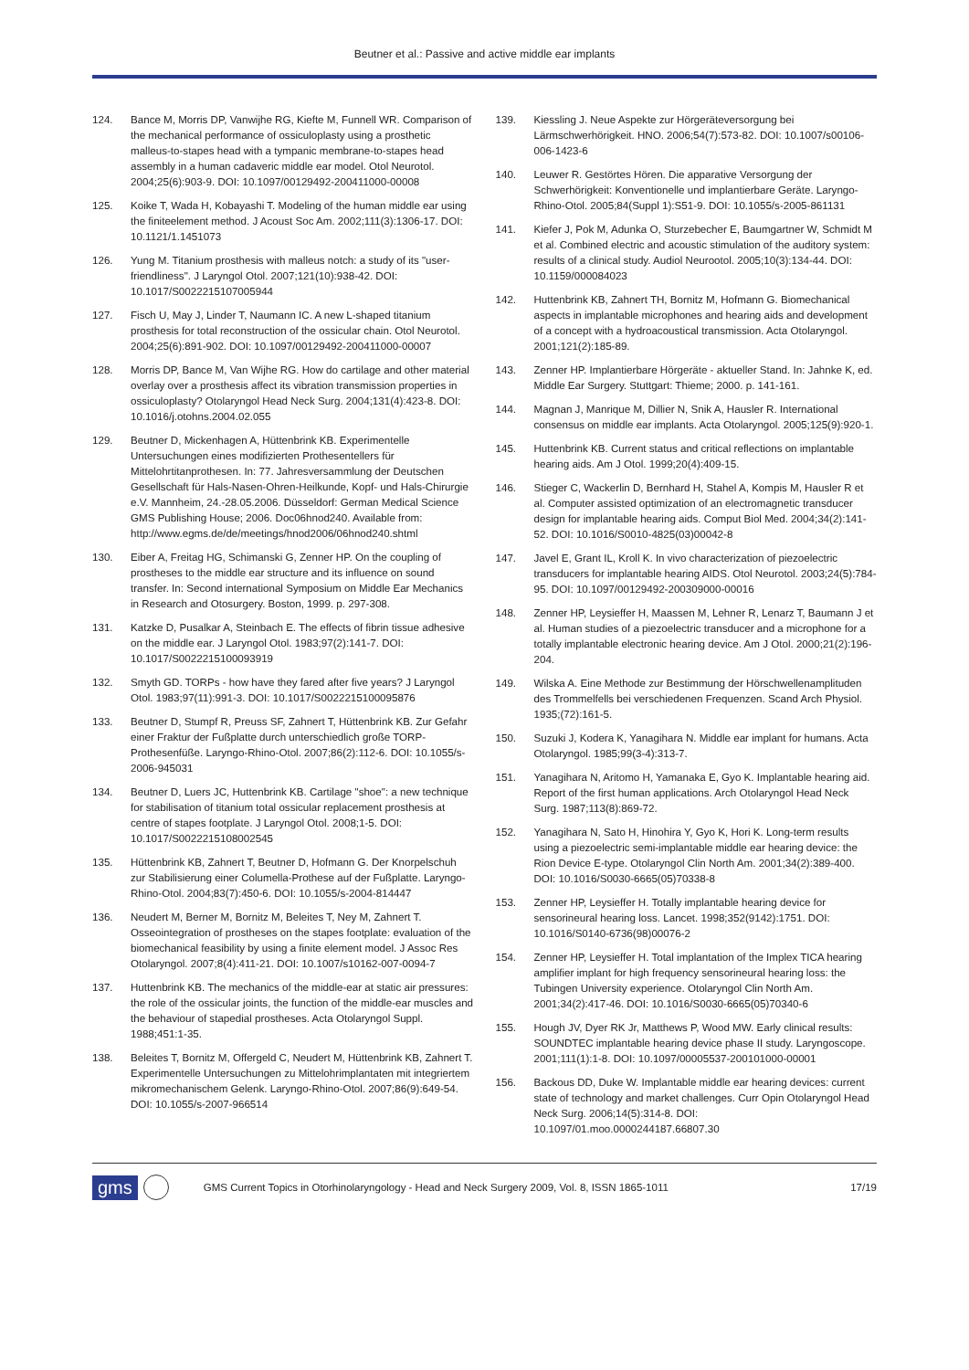Beutner et al.: Passive and active middle ear implants
124. Bance M, Morris DP, Vanwijhe RG, Kiefte M, Funnell WR. Comparison of the mechanical performance of ossiculoplasty using a prosthetic malleus-to-stapes head with a tympanic membrane-to-stapes head assembly in a human cadaveric middle ear model. Otol Neurotol. 2004;25(6):903-9. DOI: 10.1097/00129492-200411000-00008
125. Koike T, Wada H, Kobayashi T. Modeling of the human middle ear using the finiteelement method. J Acoust Soc Am. 2002;111(3):1306-17. DOI: 10.1121/1.1451073
126. Yung M. Titanium prosthesis with malleus notch: a study of its "user-friendliness". J Laryngol Otol. 2007;121(10):938-42. DOI: 10.1017/S0022215107005944
127. Fisch U, May J, Linder T, Naumann IC. A new L-shaped titanium prosthesis for total reconstruction of the ossicular chain. Otol Neurotol. 2004;25(6):891-902. DOI: 10.1097/00129492-200411000-00007
128. Morris DP, Bance M, Van Wijhe RG. How do cartilage and other material overlay over a prosthesis affect its vibration transmission properties in ossiculoplasty? Otolaryngol Head Neck Surg. 2004;131(4):423-8. DOI: 10.1016/j.otohns.2004.02.055
129. Beutner D, Mickenhagen A, Hüttenbrink KB. Experimentelle Untersuchungen eines modifizierten Prothesentellers für Mittelohrtitanprothesen. In: 77. Jahresversammlung der Deutschen Gesellschaft für Hals-Nasen-Ohren-Heilkunde, Kopf- und Hals-Chirurgie e.V. Mannheim, 24.-28.05.2006. Düsseldorf: German Medical Science GMS Publishing House; 2006. Doc06hnod240. Available from: http://www.egms.de/de/meetings/hnod2006/06hnod240.shtml
130. Eiber A, Freitag HG, Schimanski G, Zenner HP. On the coupling of prostheses to the middle ear structure and its influence on sound transfer. In: Second international Symposium on Middle Ear Mechanics in Research and Otosurgery. Boston, 1999. p. 297-308.
131. Katzke D, Pusalkar A, Steinbach E. The effects of fibrin tissue adhesive on the middle ear. J Laryngol Otol. 1983;97(2):141-7. DOI: 10.1017/S0022215100093919
132. Smyth GD. TORPs - how have they fared after five years? J Laryngol Otol. 1983;97(11):991-3. DOI: 10.1017/S0022215100095876
133. Beutner D, Stumpf R, Preuss SF, Zahnert T, Hüttenbrink KB. Zur Gefahr einer Fraktur der Fußplatte durch unterschiedlich große TORP-Prothesenfüße. Laryngo-Rhino-Otol. 2007;86(2):112-6. DOI: 10.1055/s-2006-945031
134. Beutner D, Luers JC, Huttenbrink KB. Cartilage "shoe": a new technique for stabilisation of titanium total ossicular replacement prosthesis at centre of stapes footplate. J Laryngol Otol. 2008;1-5. DOI: 10.1017/S0022215108002545
135. Hüttenbrink KB, Zahnert T, Beutner D, Hofmann G. Der Knorpelschuh zur Stabilisierung einer Columella-Prothese auf der Fußplatte. Laryngo-Rhino-Otol. 2004;83(7):450-6. DOI: 10.1055/s-2004-814447
136. Neudert M, Berner M, Bornitz M, Beleites T, Ney M, Zahnert T. Osseointegration of prostheses on the stapes footplate: evaluation of the biomechanical feasibility by using a finite element model. J Assoc Res Otolaryngol. 2007;8(4):411-21. DOI: 10.1007/s10162-007-0094-7
137. Huttenbrink KB. The mechanics of the middle-ear at static air pressures: the role of the ossicular joints, the function of the middle-ear muscles and the behaviour of stapedial prostheses. Acta Otolaryngol Suppl. 1988;451:1-35.
138. Beleites T, Bornitz M, Offergeld C, Neudert M, Hüttenbrink KB, Zahnert T. Experimentelle Untersuchungen zu Mittelohrimplantaten mit integriertem mikromechanischem Gelenk. Laryngo-Rhino-Otol. 2007;86(9):649-54. DOI: 10.1055/s-2007-966514
139. Kiessling J. Neue Aspekte zur Hörgeräteversorgung bei Lärmschwerhörigkeit. HNO. 2006;54(7):573-82. DOI: 10.1007/s00106-006-1423-6
140. Leuwer R. Gestörtes Hören. Die apparative Versorgung der Schwerhörigkeit: Konventionelle und implantierbare Geräte. Laryngo-Rhino-Otol. 2005;84(Suppl 1):S51-9. DOI: 10.1055/s-2005-861131
141. Kiefer J, Pok M, Adunka O, Sturzebecher E, Baumgartner W, Schmidt M et al. Combined electric and acoustic stimulation of the auditory system: results of a clinical study. Audiol Neurootol. 2005;10(3):134-44. DOI: 10.1159/000084023
142. Huttenbrink KB, Zahnert TH, Bornitz M, Hofmann G. Biomechanical aspects in implantable microphones and hearing aids and development of a concept with a hydroacoustical transmission. Acta Otolaryngol. 2001;121(2):185-89.
143. Zenner HP. Implantierbare Hörgeräte - aktueller Stand. In: Jahnke K, ed. Middle Ear Surgery. Stuttgart: Thieme; 2000. p. 141-161.
144. Magnan J, Manrique M, Dillier N, Snik A, Hausler R. International consensus on middle ear implants. Acta Otolaryngol. 2005;125(9):920-1.
145. Huttenbrink KB. Current status and critical reflections on implantable hearing aids. Am J Otol. 1999;20(4):409-15.
146. Stieger C, Wackerlin D, Bernhard H, Stahel A, Kompis M, Hausler R et al. Computer assisted optimization of an electromagnetic transducer design for implantable hearing aids. Comput Biol Med. 2004;34(2):141-52. DOI: 10.1016/S0010-4825(03)00042-8
147. Javel E, Grant IL, Kroll K. In vivo characterization of piezoelectric transducers for implantable hearing AIDS. Otol Neurotol. 2003;24(5):784-95. DOI: 10.1097/00129492-200309000-00016
148. Zenner HP, Leysieffer H, Maassen M, Lehner R, Lenarz T, Baumann J et al. Human studies of a piezoelectric transducer and a microphone for a totally implantable electronic hearing device. Am J Otol. 2000;21(2):196-204.
149. Wilska A. Eine Methode zur Bestimmung der Hörschwellenamplituden des Trommelfells bei verschiedenen Frequenzen. Scand Arch Physiol. 1935;(72):161-5.
150. Suzuki J, Kodera K, Yanagihara N. Middle ear implant for humans. Acta Otolaryngol. 1985;99(3-4):313-7.
151. Yanagihara N, Aritomo H, Yamanaka E, Gyo K. Implantable hearing aid. Report of the first human applications. Arch Otolaryngol Head Neck Surg. 1987;113(8):869-72.
152. Yanagihara N, Sato H, Hinohira Y, Gyo K, Hori K. Long-term results using a piezoelectric semi-implantable middle ear hearing device: the Rion Device E-type. Otolaryngol Clin North Am. 2001;34(2):389-400. DOI: 10.1016/S0030-6665(05)70338-8
153. Zenner HP, Leysieffer H. Totally implantable hearing device for sensorineural hearing loss. Lancet. 1998;352(9142):1751. DOI: 10.1016/S0140-6736(98)00076-2
154. Zenner HP, Leysieffer H. Total implantation of the Implex TICA hearing amplifier implant for high frequency sensorineural hearing loss: the Tubingen University experience. Otolaryngol Clin North Am. 2001;34(2):417-46. DOI: 10.1016/S0030-6665(05)70340-6
155. Hough JV, Dyer RK Jr, Matthews P, Wood MW. Early clinical results: SOUNDTEC implantable hearing device phase II study. Laryngoscope. 2001;111(1):1-8. DOI: 10.1097/00005537-200101000-00001
156. Backous DD, Duke W. Implantable middle ear hearing devices: current state of technology and market challenges. Curr Opin Otolaryngol Head Neck Surg. 2006;14(5):314-8. DOI: 10.1097/01.moo.0000244187.66807.30
gms GMS Current Topics in Otorhinolaryngology - Head and Neck Surgery 2009, Vol. 8, ISSN 1865-1011 17/19